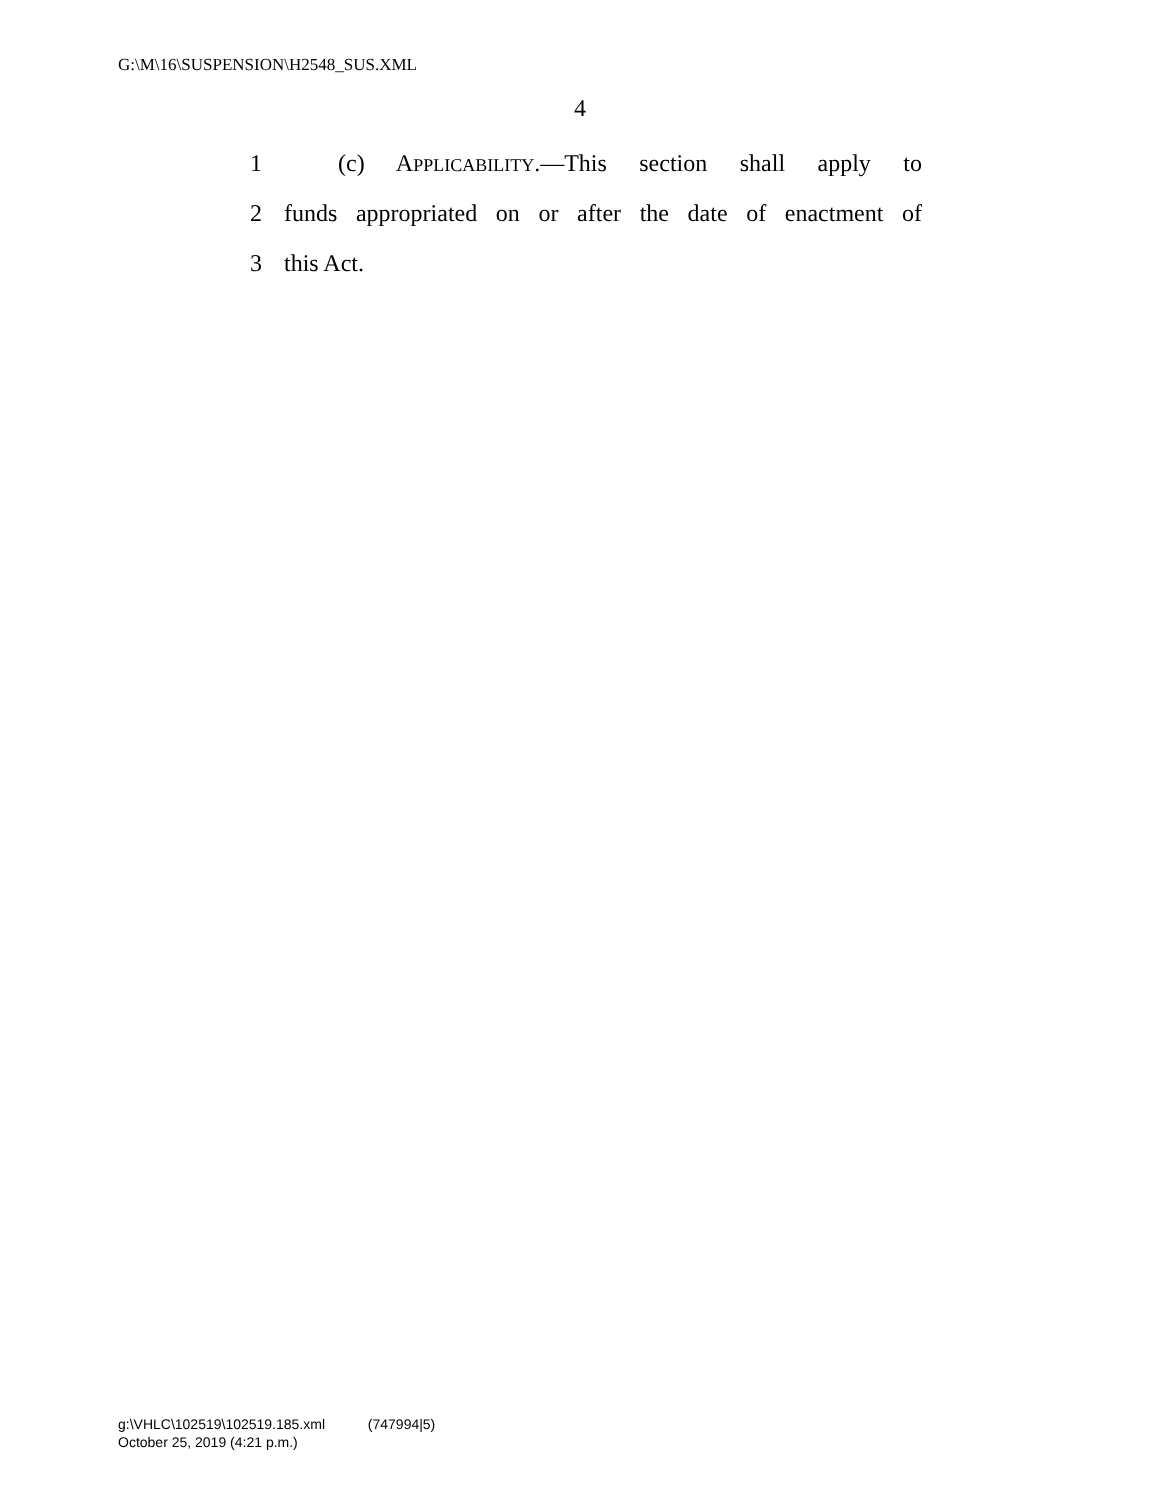G:\M\16\SUSPENSION\H2548_SUS.XML
4
1 (c) APPLICABILITY.—This section shall apply to
2 funds appropriated on or after the date of enactment of
3 this Act.
g:\VHLC\102519\102519.185.xml (747994|5)
October 25, 2019 (4:21 p.m.)